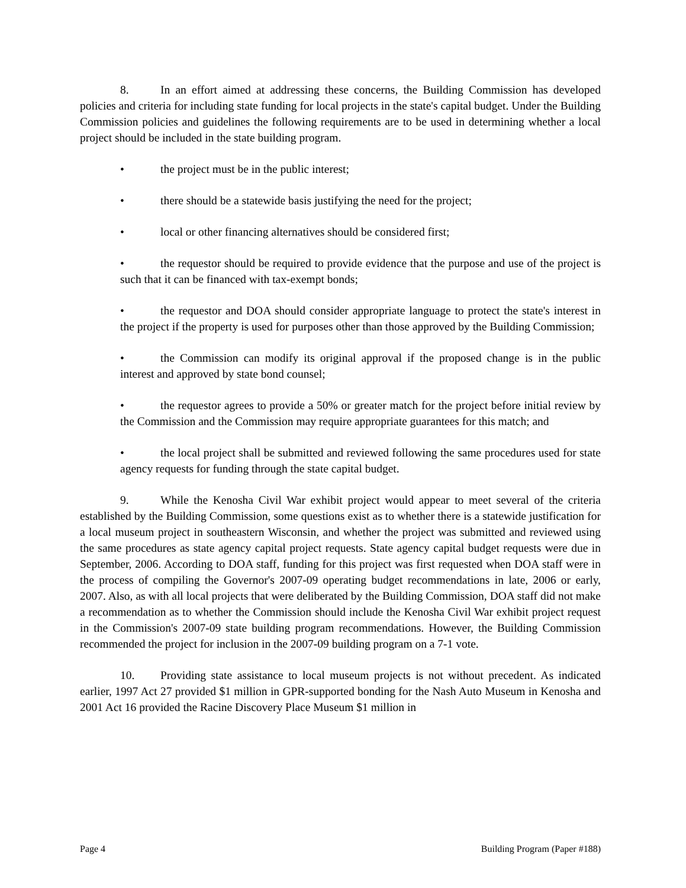8. In an effort aimed at addressing these concerns, the Building Commission has developed policies and criteria for including state funding for local projects in the state's capital budget. Under the Building Commission policies and guidelines the following requirements are to be used in determining whether a local project should be included in the state building program.
• the project must be in the public interest;
• there should be a statewide basis justifying the need for the project;
• local or other financing alternatives should be considered first;
• the requestor should be required to provide evidence that the purpose and use of the project is such that it can be financed with tax-exempt bonds;
• the requestor and DOA should consider appropriate language to protect the state's interest in the project if the property is used for purposes other than those approved by the Building Commission;
• the Commission can modify its original approval if the proposed change is in the public interest and approved by state bond counsel;
• the requestor agrees to provide a 50% or greater match for the project before initial review by the Commission and the Commission may require appropriate guarantees for this match; and
• the local project shall be submitted and reviewed following the same procedures used for state agency requests for funding through the state capital budget.
9. While the Kenosha Civil War exhibit project would appear to meet several of the criteria established by the Building Commission, some questions exist as to whether there is a statewide justification for a local museum project in southeastern Wisconsin, and whether the project was submitted and reviewed using the same procedures as state agency capital project requests. State agency capital budget requests were due in September, 2006. According to DOA staff, funding for this project was first requested when DOA staff were in the process of compiling the Governor's 2007-09 operating budget recommendations in late, 2006 or early, 2007. Also, as with all local projects that were deliberated by the Building Commission, DOA staff did not make a recommendation as to whether the Commission should include the Kenosha Civil War exhibit project request in the Commission's 2007-09 state building program recommendations. However, the Building Commission recommended the project for inclusion in the 2007-09 building program on a 7-1 vote.
10. Providing state assistance to local museum projects is not without precedent. As indicated earlier, 1997 Act 27 provided $1 million in GPR-supported bonding for the Nash Auto Museum in Kenosha and 2001 Act 16 provided the Racine Discovery Place Museum $1 million in
Page 4 Building Program (Paper #188)